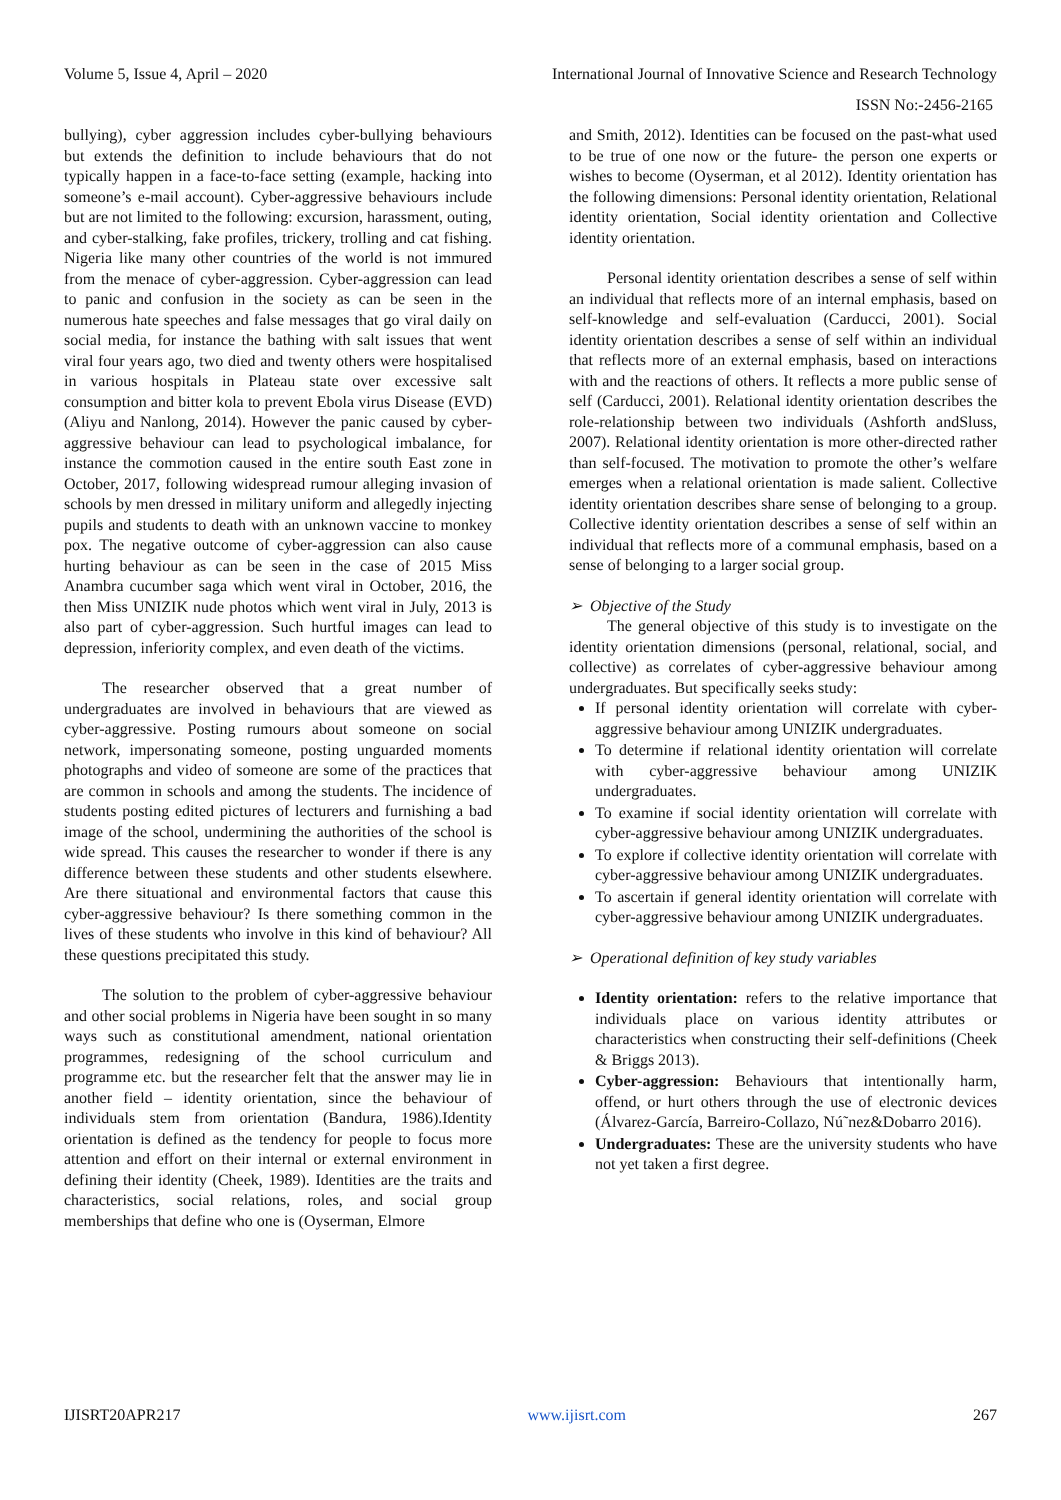Volume 5, Issue 4, April – 2020 International Journal of Innovative Science and Research Technology
ISSN No:-2456-2165
bullying), cyber aggression includes cyber-bullying behaviours but extends the definition to include behaviours that do not typically happen in a face-to-face setting (example, hacking into someone’s e-mail account). Cyber-aggressive behaviours include but are not limited to the following: excursion, harassment, outing, and cyber-stalking, fake profiles, trickery, trolling and cat fishing. Nigeria like many other countries of the world is not immured from the menace of cyber-aggression. Cyber-aggression can lead to panic and confusion in the society as can be seen in the numerous hate speeches and false messages that go viral daily on social media, for instance the bathing with salt issues that went viral four years ago, two died and twenty others were hospitalised in various hospitals in Plateau state over excessive salt consumption and bitter kola to prevent Ebola virus Disease (EVD) (Aliyu and Nanlong, 2014). However the panic caused by cyber-aggressive behaviour can lead to psychological imbalance, for instance the commotion caused in the entire south East zone in October, 2017, following widespread rumour alleging invasion of schools by men dressed in military uniform and allegedly injecting pupils and students to death with an unknown vaccine to monkey pox. The negative outcome of cyber-aggression can also cause hurting behaviour as can be seen in the case of 2015 Miss Anambra cucumber saga which went viral in October, 2016, the then Miss UNIZIK nude photos which went viral in July, 2013 is also part of cyber-aggression. Such hurtful images can lead to depression, inferiority complex, and even death of the victims.
The researcher observed that a great number of undergraduates are involved in behaviours that are viewed as cyber-aggressive. Posting rumours about someone on social network, impersonating someone, posting unguarded moments photographs and video of someone are some of the practices that are common in schools and among the students. The incidence of students posting edited pictures of lecturers and furnishing a bad image of the school, undermining the authorities of the school is wide spread. This causes the researcher to wonder if there is any difference between these students and other students elsewhere. Are there situational and environmental factors that cause this cyber-aggressive behaviour? Is there something common in the lives of these students who involve in this kind of behaviour? All these questions precipitated this study.
The solution to the problem of cyber-aggressive behaviour and other social problems in Nigeria have been sought in so many ways such as constitutional amendment, national orientation programmes, redesigning of the school curriculum and programme etc. but the researcher felt that the answer may lie in another field – identity orientation, since the behaviour of individuals stem from orientation (Bandura, 1986).Identity orientation is defined as the tendency for people to focus more attention and effort on their internal or external environment in defining their identity (Cheek, 1989). Identities are the traits and characteristics, social relations, roles, and social group memberships that define who one is (Oyserman, Elmore
and Smith, 2012). Identities can be focused on the past-what used to be true of one now or the future- the person one experts or wishes to become (Oyserman, et al 2012). Identity orientation has the following dimensions: Personal identity orientation, Relational identity orientation, Social identity orientation and Collective identity orientation.
Personal identity orientation describes a sense of self within an individual that reflects more of an internal emphasis, based on self-knowledge and self-evaluation (Carducci, 2001). Social identity orientation describes a sense of self within an individual that reflects more of an external emphasis, based on interactions with and the reactions of others. It reflects a more public sense of self (Carducci, 2001). Relational identity orientation describes the role-relationship between two individuals (Ashforth andSluss, 2007). Relational identity orientation is more other-directed rather than self-focused. The motivation to promote the other’s welfare emerges when a relational orientation is made salient. Collective identity orientation describes share sense of belonging to a group. Collective identity orientation describes a sense of self within an individual that reflects more of a communal emphasis, based on a sense of belonging to a larger social group.
➢ Objective of the Study
The general objective of this study is to investigate on the identity orientation dimensions (personal, relational, social, and collective) as correlates of cyber-aggressive behaviour among undergraduates. But specifically seeks study:
If personal identity orientation will correlate with cyber-aggressive behaviour among UNIZIK undergraduates.
To determine if relational identity orientation will correlate with cyber-aggressive behaviour among UNIZIK undergraduates.
To examine if social identity orientation will correlate with cyber-aggressive behaviour among UNIZIK undergraduates.
To explore if collective identity orientation will correlate with cyber-aggressive behaviour among UNIZIK undergraduates.
To ascertain if general identity orientation will correlate with cyber-aggressive behaviour among UNIZIK undergraduates.
➢ Operational definition of key study variables
Identity orientation: refers to the relative importance that individuals place on various identity attributes or characteristics when constructing their self-definitions (Cheek & Briggs 2013).
Cyber-aggression: Behaviours that intentionally harm, offend, or hurt others through the use of electronic devices (Álvarez-García, Barreiro-Collazo, Nú˜nez&Dobarro 2016).
Undergraduates: These are the university students who have not yet taken a first degree.
IJISRT20APR217 www.ijisrt.com 267